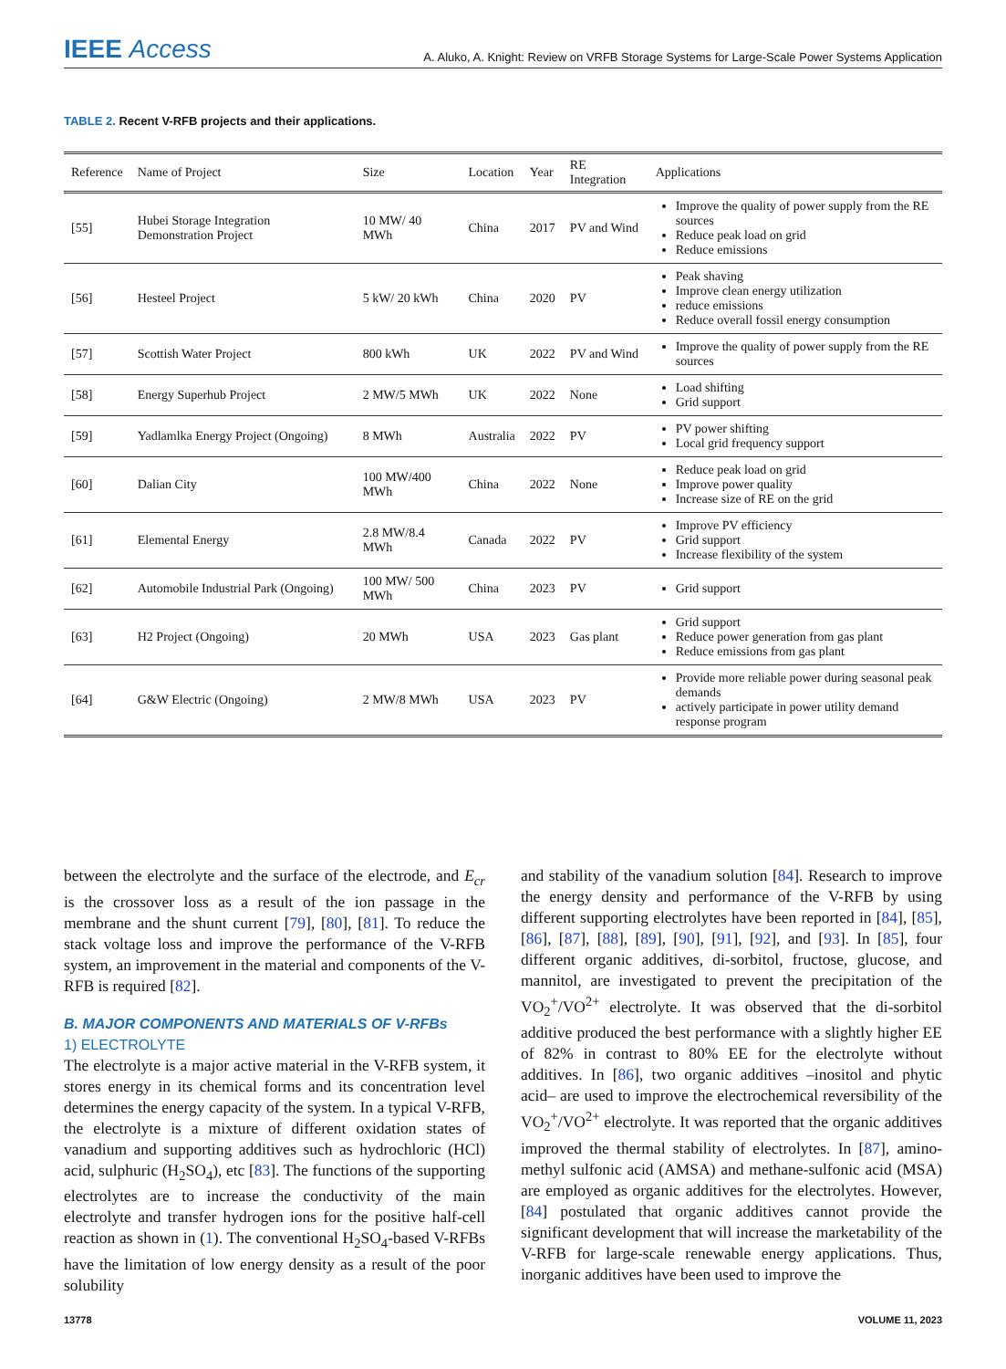IEEE Access
A. Aluko, A. Knight: Review on VRFB Storage Systems for Large-Scale Power Systems Application
TABLE 2. Recent V-RFB projects and their applications.
| Reference | Name of Project | Size | Location | Year | RE Integration | Applications |
| --- | --- | --- | --- | --- | --- | --- |
| [55] | Hubei Storage Integration Demonstration Project | 10 MW/ 40 MWh | China | 2017 | PV and Wind | Improve the quality of power supply from the RE sources Reduce peak load on grid Reduce emissions |
| [56] | Hesteel Project | 5 kW/ 20 kWh | China | 2020 | PV | Peak shaving Improve clean energy utilization reduce emissions Reduce overall fossil energy consumption |
| [57] | Scottish Water Project | 800 kWh | UK | 2022 | PV and Wind | Improve the quality of power supply from the RE sources |
| [58] | Energy Superhub Project | 2 MW/5 MWh | UK | 2022 | None | Load shifting Grid support |
| [59] | Yadlamlka Energy Project (Ongoing) | 8 MWh | Australia | 2022 | PV | PV power shifting Local grid frequency support |
| [60] | Dalian City | 100 MW/400 MWh | China | 2022 | None | Reduce peak load on grid Improve power quality Increase size of RE on the grid |
| [61] | Elemental Energy | 2.8 MW/8.4 MWh | Canada | 2022 | PV | Improve PV efficiency Grid support Increase flexibility of the system |
| [62] | Automobile Industrial Park (Ongoing) | 100 MW/ 500 MWh | China | 2023 | PV | Grid support |
| [63] | H2 Project (Ongoing) | 20 MWh | USA | 2023 | Gas plant | Grid support Reduce power generation from gas plant Reduce emissions from gas plant |
| [64] | G&W Electric (Ongoing) | 2 MW/8 MWh | USA | 2023 | PV | Provide more reliable power during seasonal peak demands actively participate in power utility demand response program |
between the electrolyte and the surface of the electrode, and E<sub>cr</sub> is the crossover loss as a result of the ion passage in the membrane and the shunt current [79], [80], [81]. To reduce the stack voltage loss and improve the performance of the V-RFB system, an improvement in the material and components of the V-RFB is required [82].
B. MAJOR COMPONENTS AND MATERIALS OF V-RFBs
1) ELECTROLYTE
The electrolyte is a major active material in the V-RFB system, it stores energy in its chemical forms and its concentration level determines the energy capacity of the system. In a typical V-RFB, the electrolyte is a mixture of different oxidation states of vanadium and supporting additives such as hydrochloric (HCl) acid, sulphuric (H<sub>2</sub>SO<sub>4</sub>), etc [83]. The functions of the supporting electrolytes are to increase the conductivity of the main electrolyte and transfer hydrogen ions for the positive half-cell reaction as shown in (1). The conventional H<sub>2</sub>SO<sub>4</sub>-based V-RFBs have the limitation of low energy density as a result of the poor solubility
and stability of the vanadium solution [84]. Research to improve the energy density and performance of the V-RFB by using different supporting electrolytes have been reported in [84], [85], [86], [87], [88], [89], [90], [91], [92], and [93]. In [85], four different organic additives, di-sorbitol, fructose, glucose, and mannitol, are investigated to prevent the precipitation of the VO<sub>2</sub><sup>+</sup>/VO<sup>2+</sup> electrolyte. It was observed that the di-sorbitol additive produced the best performance with a slightly higher EE of 82% in contrast to 80% EE for the electrolyte without additives. In [86], two organic additives –inositol and phytic acid– are used to improve the electrochemical reversibility of the VO<sub>2</sub><sup>+</sup>/VO<sup>2+</sup> electrolyte. It was reported that the organic additives improved the thermal stability of electrolytes. In [87], amino-methyl sulfonic acid (AMSA) and methane-sulfonic acid (MSA) are employed as organic additives for the electrolytes. However, [84] postulated that organic additives cannot provide the significant development that will increase the marketability of the V-RFB for large-scale renewable energy applications. Thus, inorganic additives have been used to improve the
13778 VOLUME 11, 2023